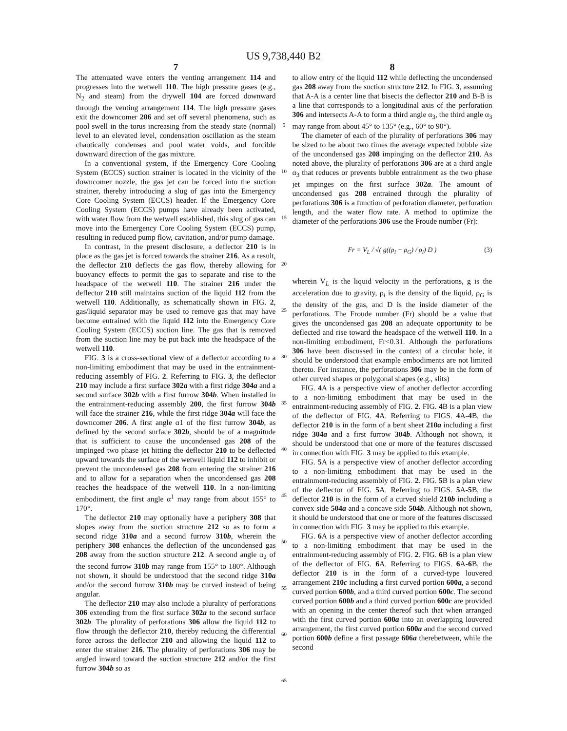US 9,738,440 B2
7
The attenuated wave enters the venting arrangement 114 and progresses into the wetwell 110. The high pressure gases (e.g., N<sub>2</sub> and steam) from the drywell 104 are forced downward through the venting arrangement 114. The high pressure gases exit the downcomer 206 and set off several phenomena, such as pool swell in the torus increasing from the steady state (normal) level to an elevated level, condensation oscillation as the steam chaotically condenses and pool water voids, and forcible downward direction of the gas mixture.
In a conventional system, if the Emergency Core Cooling System (ECCS) suction strainer is located in the vicinity of the downcomer nozzle, the gas jet can be forced into the suction strainer, thereby introducing a slug of gas into the Emergency Core Cooling System (ECCS) header. If the Emergency Core Cooling System (ECCS) pumps have already been activated, with water flow from the wetwell established, this slug of gas can move into the Emergency Core Cooling System (ECCS) pump, resulting in reduced pump flow, cavitation, and/or pump damage.
In contrast, in the present disclosure, a deflector 210 is in place as the gas jet is forced towards the strainer 216. As a result, the deflector 210 deflects the gas flow, thereby allowing for buoyancy effects to permit the gas to separate and rise to the headspace of the wetwell 110. The strainer 216 under the deflector 210 still maintains suction of the liquid 112 from the wetwell 110. Additionally, as schematically shown in FIG. 2, gas/liquid separator may be used to remove gas that may have become entrained with the liquid 112 into the Emergency Core Cooling System (ECCS) suction line. The gas that is removed from the suction line may be put back into the headspace of the wetwell 110.
FIG. 3 is a cross-sectional view of a deflector according to a non-limiting embodiment that may be used in the entrainment-reducing assembly of FIG. 2. Referring to FIG. 3, the deflector 210 may include a first surface 302a with a first ridge 304a and a second surface 302b with a first furrow 304b. When installed in the entrainment-reducing assembly 200, the first furrow 304b will face the strainer 216, while the first ridge 304a will face the downcomer 206. A first angle α1 of the first furrow 304b, as defined by the second surface 302b, should be of a magnitude that is sufficient to cause the uncondensed gas 208 of the impinged two phase jet hitting the deflector 210 to be deflected upward towards the surface of the wetwell liquid 112 to inhibit or prevent the uncondensed gas 208 from entering the strainer 216 and to allow for a separation when the uncondensed gas 208 reaches the headspace of the wetwell 110. In a non-limiting embodiment, the first angle α<sup>1</sup> may range from about 155° to 170°.
The deflector 210 may optionally have a periphery 308 that slopes away from the suction structure 212 so as to form a second ridge 310a and a second furrow 310b, wherein the periphery 308 enhances the deflection of the uncondensed gas 208 away from the suction structure 212. A second angle α<sub>2</sub> of the second furrow 310b may range from 155° to 180°. Although not shown, it should be understood that the second ridge 310a and/or the second furrow 310b may be curved instead of being angular.
The deflector 210 may also include a plurality of perforations 306 extending from the first surface 302a to the second surface 302b. The plurality of perforations 306 allow the liquid 112 to flow through the deflector 210, thereby reducing the differential force across the deflector 210 and allowing the liquid 112 to enter the strainer 216. The plurality of perforations 306 may be angled inward toward the suction structure 212 and/or the first furrow 304b so as
5
10
15
20
25
30
35
40
45
50
55
60
65
8
to allow entry of the liquid 112 while deflecting the uncondensed gas 208 away from the suction structure 212. In FIG. 3, assuming that A-A is a center line that bisects the deflector 210 and B-B is a line that corresponds to a longitudinal axis of the perforation 306 and intersects A-A to form a third angle α<sub>3</sub>, the third angle α<sub>3</sub> may range from about 45° to 135° (e.g., 60° to 90°).
The diameter of each of the plurality of perforations 306 may be sized to be about two times the average expected bubble size of the uncondensed gas 208 impinging on the deflector 210. As noted above, the plurality of perforations 306 are at a third angle α<sub>3</sub> that reduces or prevents bubble entrainment as the two phase jet impinges on the first surface 302a. The amount of uncondensed gas 208 entrained through the plurality of perforations 306 is a function of perforation diameter, perforation length, and the water flow rate. A method to optimize the diameter of the perforations 306 use the Froude number (Fr):
Fr = V<sub>L</sub> / √( g((ρ<sub>l</sub> − ρ<sub>G</sub>) / ρ<sub>l</sub>) D ) (3)
wherein V<sub>L</sub> is the liquid velocity in the perforations, g is the acceleration due to gravity, ρ<sub>l</sub> is the density of the liquid, ρ<sub>G</sub> is the density of the gas, and D is the inside diameter of the perforations. The Froude number (Fr) should be a value that gives the uncondensed gas 208 an adequate opportunity to be deflected and rise toward the headspace of the wetwell 110. In a non-limiting embodiment, Fr<0.31. Although the perforations 306 have been discussed in the context of a circular hole, it should be understood that example embodiments are not limited thereto. For instance, the perforations 306 may be in the form of other curved shapes or polygonal shapes (e.g., slits)
FIG. 4 A is a perspective view of another deflector according to a non-limiting embodiment that may be used in the entrainment-reducing assembly of FIG. 2. FIG. 4 B is a plan view of the deflector of FIG. 4 A. Referring to FIGS. 4 A-4 B, the deflector 210 is in the form of a bent sheet 210a including a first ridge 304a and a first furrow 304b. Although not shown, it should be understood that one or more of the features discussed in connection with FIG. 3 may be applied to this example.
FIG. 5 A is a perspective view of another deflector according to a non-limiting embodiment that may be used in the entrainment-reducing assembly of FIG. 2. FIG. 5 B is a plan view of the deflector of FIG. 5 A. Referring to FIGS. 5 A-5 B, the deflector 210 is in the form of a curved shield 210b including a convex side 504a and a concave side 504b. Although not shown, it should be understood that one or more of the features discussed in connection with FIG. 3 may be applied to this example.
FIG. 6 A is a perspective view of another deflector according to a non-limiting embodiment that may be used in the entrainment-reducing assembly of FIG. 2. FIG. 6 B is a plan view of the deflector of FIG. 6 A. Referring to FIGS. 6 A-6 B, the deflector 210 is in the form of a curved-type louvered arrangement 210c including a first curved portion 600a, a second curved portion 600b, and a third curved portion 600c. The second curved portion 600b and a third curved portion 600c are provided with an opening in the center thereof such that when arranged with the first curved portion 600a into an overlapping louvered arrangement, the first curved portion 600a and the second curved portion 600b define a first passage 606a therebetween, while the second